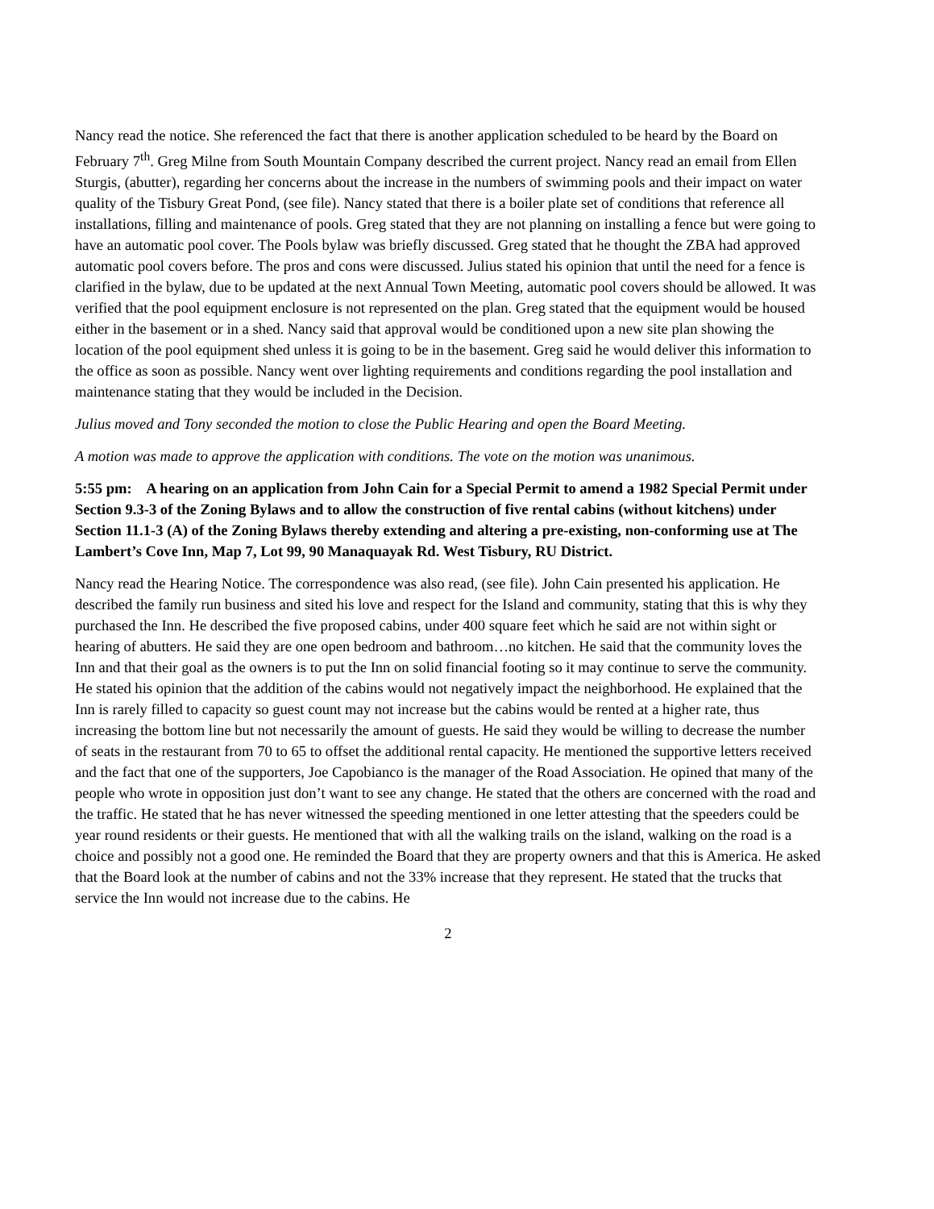Nancy read the notice. She referenced the fact that there is another application scheduled to be heard by the Board on February 7<sup>th</sup>. Greg Milne from South Mountain Company described the current project. Nancy read an email from Ellen Sturgis, (abutter), regarding her concerns about the increase in the numbers of swimming pools and their impact on water quality of the Tisbury Great Pond, (see file). Nancy stated that there is a boiler plate set of conditions that reference all installations, filling and maintenance of pools. Greg stated that they are not planning on installing a fence but were going to have an automatic pool cover. The Pools bylaw was briefly discussed. Greg stated that he thought the ZBA had approved automatic pool covers before. The pros and cons were discussed. Julius stated his opinion that until the need for a fence is clarified in the bylaw, due to be updated at the next Annual Town Meeting, automatic pool covers should be allowed. It was verified that the pool equipment enclosure is not represented on the plan. Greg stated that the equipment would be housed either in the basement or in a shed. Nancy said that approval would be conditioned upon a new site plan showing the location of the pool equipment shed unless it is going to be in the basement. Greg said he would deliver this information to the office as soon as possible. Nancy went over lighting requirements and conditions regarding the pool installation and maintenance stating that they would be included in the Decision.
Julius moved and Tony seconded the motion to close the Public Hearing and open the Board Meeting.
A motion was made to approve the application with conditions. The vote on the motion was unanimous.
5:55 pm: A hearing on an application from John Cain for a Special Permit to amend a 1982 Special Permit under Section 9.3-3 of the Zoning Bylaws and to allow the construction of five rental cabins (without kitchens) under Section 11.1-3 (A) of the Zoning Bylaws thereby extending and altering a pre-existing, non-conforming use at The Lambert’s Cove Inn, Map 7, Lot 99, 90 Manaquayak Rd. West Tisbury, RU District.
Nancy read the Hearing Notice. The correspondence was also read, (see file). John Cain presented his application. He described the family run business and sited his love and respect for the Island and community, stating that this is why they purchased the Inn. He described the five proposed cabins, under 400 square feet which he said are not within sight or hearing of abutters. He said they are one open bedroom and bathroom…no kitchen. He said that the community loves the Inn and that their goal as the owners is to put the Inn on solid financial footing so it may continue to serve the community. He stated his opinion that the addition of the cabins would not negatively impact the neighborhood. He explained that the Inn is rarely filled to capacity so guest count may not increase but the cabins would be rented at a higher rate, thus increasing the bottom line but not necessarily the amount of guests. He said they would be willing to decrease the number of seats in the restaurant from 70 to 65 to offset the additional rental capacity. He mentioned the supportive letters received and the fact that one of the supporters, Joe Capobianco is the manager of the Road Association. He opined that many of the people who wrote in opposition just don’t want to see any change. He stated that the others are concerned with the road and the traffic. He stated that he has never witnessed the speeding mentioned in one letter attesting that the speeders could be year round residents or their guests. He mentioned that with all the walking trails on the island, walking on the road is a choice and possibly not a good one. He reminded the Board that they are property owners and that this is America. He asked that the Board look at the number of cabins and not the 33% increase that they represent. He stated that the trucks that service the Inn would not increase due to the cabins. He
2